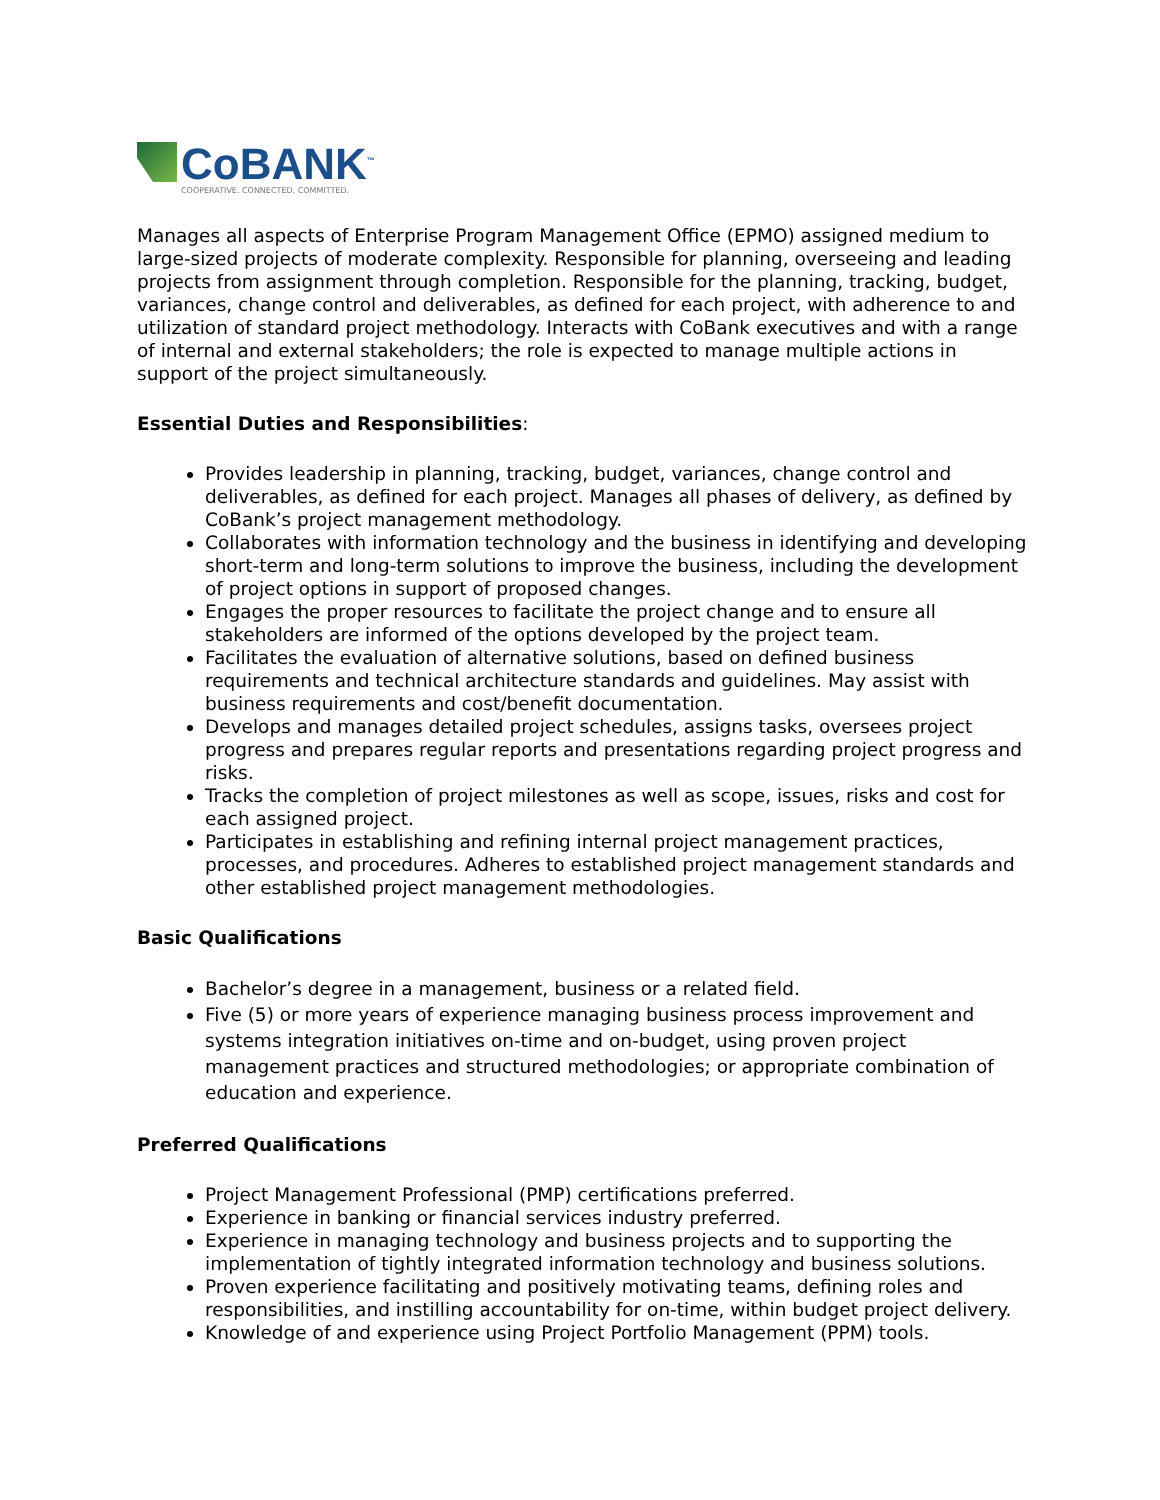CoBANK<sup>™</sup>
COOPERATIVE. CONNECTED. COMMITTED.
Manages all aspects of Enterprise Program Management Office (EPMO) assigned medium to large-sized projects of moderate complexity. Responsible for planning, overseeing and leading projects from assignment through completion. Responsible for the planning, tracking, budget, variances, change control and deliverables, as defined for each project, with adherence to and utilization of standard project methodology. Interacts with CoBank executives and with a range of internal and external stakeholders; the role is expected to manage multiple actions in support of the project simultaneously.
Essential Duties and Responsibilities:
Provides leadership in planning, tracking, budget, variances, change control and deliverables, as defined for each project. Manages all phases of delivery, as defined by CoBank’s project management methodology.
Collaborates with information technology and the business in identifying and developing short-term and long-term solutions to improve the business, including the development of project options in support of proposed changes.
Engages the proper resources to facilitate the project change and to ensure all stakeholders are informed of the options developed by the project team.
Facilitates the evaluation of alternative solutions, based on defined business requirements and technical architecture standards and guidelines. May assist with business requirements and cost/benefit documentation.
Develops and manages detailed project schedules, assigns tasks, oversees project progress and prepares regular reports and presentations regarding project progress and risks.
Tracks the completion of project milestones as well as scope, issues, risks and cost for each assigned project.
Participates in establishing and refining internal project management practices, processes, and procedures. Adheres to established project management standards and other established project management methodologies.
Basic Qualifications
Bachelor’s degree in a management, business or a related field.
Five (5) or more years of experience managing business process improvement and systems integration initiatives on-time and on-budget, using proven project management practices and structured methodologies; or appropriate combination of education and experience.
Preferred Qualifications
Project Management Professional (PMP) certifications preferred.
Experience in banking or financial services industry preferred.
Experience in managing technology and business projects and to supporting the implementation of tightly integrated information technology and business solutions.
Proven experience facilitating and positively motivating teams, defining roles and responsibilities, and instilling accountability for on-time, within budget project delivery.
Knowledge of and experience using Project Portfolio Management (PPM) tools.